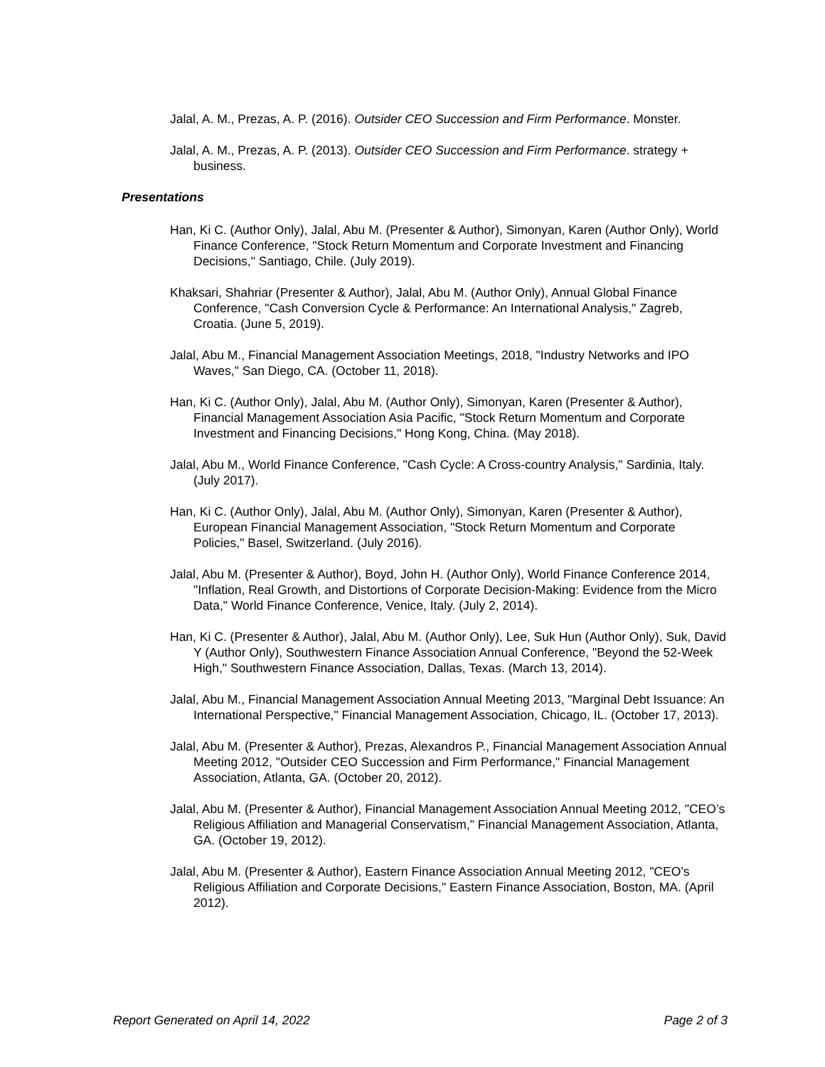Jalal, A. M., Prezas, A. P. (2016). Outsider CEO Succession and Firm Performance. Monster.
Jalal, A. M., Prezas, A. P. (2013). Outsider CEO Succession and Firm Performance. strategy + business.
Presentations
Han, Ki C. (Author Only), Jalal, Abu M. (Presenter & Author), Simonyan, Karen (Author Only), World Finance Conference, "Stock Return Momentum and Corporate Investment and Financing Decisions," Santiago, Chile. (July 2019).
Khaksari, Shahriar (Presenter & Author), Jalal, Abu M. (Author Only), Annual Global Finance Conference, "Cash Conversion Cycle & Performance: An International Analysis," Zagreb, Croatia. (June 5, 2019).
Jalal, Abu M., Financial Management Association Meetings, 2018, "Industry Networks and IPO Waves," San Diego, CA. (October 11, 2018).
Han, Ki C. (Author Only), Jalal, Abu M. (Author Only), Simonyan, Karen (Presenter & Author), Financial Management Association Asia Pacific, "Stock Return Momentum and Corporate Investment and Financing Decisions," Hong Kong, China. (May 2018).
Jalal, Abu M., World Finance Conference, "Cash Cycle: A Cross-country Analysis," Sardinia, Italy. (July 2017).
Han, Ki C. (Author Only), Jalal, Abu M. (Author Only), Simonyan, Karen (Presenter & Author), European Financial Management Association, "Stock Return Momentum and Corporate Policies," Basel, Switzerland. (July 2016).
Jalal, Abu M. (Presenter & Author), Boyd, John H. (Author Only), World Finance Conference 2014, "Inflation, Real Growth, and Distortions of Corporate Decision-Making: Evidence from the Micro Data," World Finance Conference, Venice, Italy. (July 2, 2014).
Han, Ki C. (Presenter & Author), Jalal, Abu M. (Author Only), Lee, Suk Hun (Author Only), Suk, David Y (Author Only), Southwestern Finance Association Annual Conference, "Beyond the 52-Week High," Southwestern Finance Association, Dallas, Texas. (March 13, 2014).
Jalal, Abu M., Financial Management Association Annual Meeting 2013, "Marginal Debt Issuance: An International Perspective," Financial Management Association, Chicago, IL. (October 17, 2013).
Jalal, Abu M. (Presenter & Author), Prezas, Alexandros P., Financial Management Association Annual Meeting 2012, "Outsider CEO Succession and Firm Performance," Financial Management Association, Atlanta, GA. (October 20, 2012).
Jalal, Abu M. (Presenter & Author), Financial Management Association Annual Meeting 2012, "CEO’s Religious Affiliation and Managerial Conservatism," Financial Management Association, Atlanta, GA. (October 19, 2012).
Jalal, Abu M. (Presenter & Author), Eastern Finance Association Annual Meeting 2012, "CEO’s Religious Affiliation and Corporate Decisions," Eastern Finance Association, Boston, MA. (April 2012).
Report Generated on April 14, 2022 Page 2 of 3